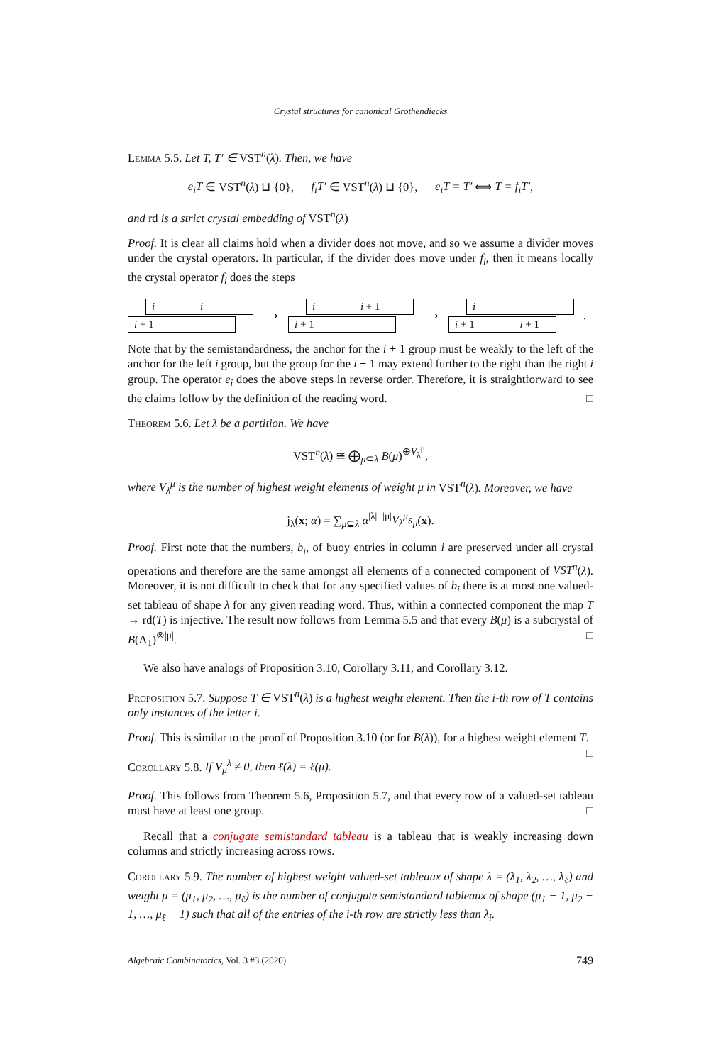Crystal structures for canonical Grothendiecks
Lemma 5.5. Let T, T′ ∈ VST<sup>n</sup>(λ). Then, we have
e<sub>i</sub>T ∈ VST<sup>n</sup>(λ) ⊔ {0}, f<sub>i</sub>T′ ∈ VST<sup>n</sup>(λ) ⊔ {0}, e<sub>i</sub>T = T′ ⟺ T = f<sub>i</sub>T′,
and rd is a strict crystal embedding of VST<sup>n</sup>(λ)
Proof. It is clear all claims hold when a divider does not move, and so we assume a divider moves under the crystal operators. In particular, if the divider does move under f<sub>i</sub>, then it means locally the crystal operator f<sub>i</sub> does the steps
i i
i + 1
⟶
i i + 1
i + 1
⟶
i
i + 1 i + 1
.
Note that by the semistandardness, the anchor for the i + 1 group must be weakly to the left of the anchor for the left i group, but the group for the i + 1 may extend further to the right than the right i group. The operator e<sub>i</sub> does the above steps in reverse order. Therefore, it is straightforward to see the claims follow by the definition of the reading word. □
Theorem 5.6. Let λ be a partition. We have
VST<sup>n</sup>(λ) ≅ ⨁<sub>μ⊆λ</sub> B(μ)<sup>⊕V<sub>λ</sub><sup>μ</sup></sup>,
where V<sub>λ</sub><sup>μ</sup> is the number of highest weight elements of weight μ in VST<sup>n</sup>(λ). Moreover, we have
j<sub>λ</sub>(x; α) = ∑<sub>μ⊆λ</sub> α<sup>|λ|−|μ|</sup>V<sub>λ</sub><sup>μ</sup>s<sub>μ</sub>(x).
Proof. First note that the numbers, b<sub>i</sub>, of buoy entries in column i are preserved under all crystal operations and therefore are the same amongst all elements of a connected component of VST<sup>n</sup>(λ). Moreover, it is not difficult to check that for any specified values of b<sub>i</sub> there is at most one valued-set tableau of shape λ for any given reading word. Thus, within a connected component the map T → rd(T) is injective. The result now follows from Lemma 5.5 and that every B(μ) is a subcrystal of B(Λ<sub>1</sub>)<sup>⊗|μ|</sup>. □
We also have analogs of Proposition 3.10, Corollary 3.11, and Corollary 3.12.
Proposition 5.7. Suppose T ∈ VST<sup>n</sup>(λ) is a highest weight element. Then the i-th row of T contains only instances of the letter i.
Proof. This is similar to the proof of Proposition 3.10 (or for B(λ)), for a highest weight element T. □
Corollary 5.8. If V<sub>μ</sub><sup>λ</sup> ≠ 0, then ℓ(λ) = ℓ(μ).
Proof. This follows from Theorem 5.6, Proposition 5.7, and that every row of a valued-set tableau must have at least one group. □
Recall that a conjugate semistandard tableau is a tableau that is weakly increasing down columns and strictly increasing across rows.
Corollary 5.9. The number of highest weight valued-set tableaux of shape λ = (λ<sub>1</sub>, λ<sub>2</sub>, …, λ<sub>ℓ</sub>) and weight μ = (μ<sub>1</sub>, μ<sub>2</sub>, …, μ<sub>ℓ</sub>) is the number of conjugate semistandard tableaux of shape (μ<sub>1</sub> − 1, μ<sub>2</sub> − 1, …, μ<sub>ℓ</sub> − 1) such that all of the entries of the i-th row are strictly less than λ<sub>i</sub>.
Algebraic Combinatorics, Vol. 3 #3 (2020) 749